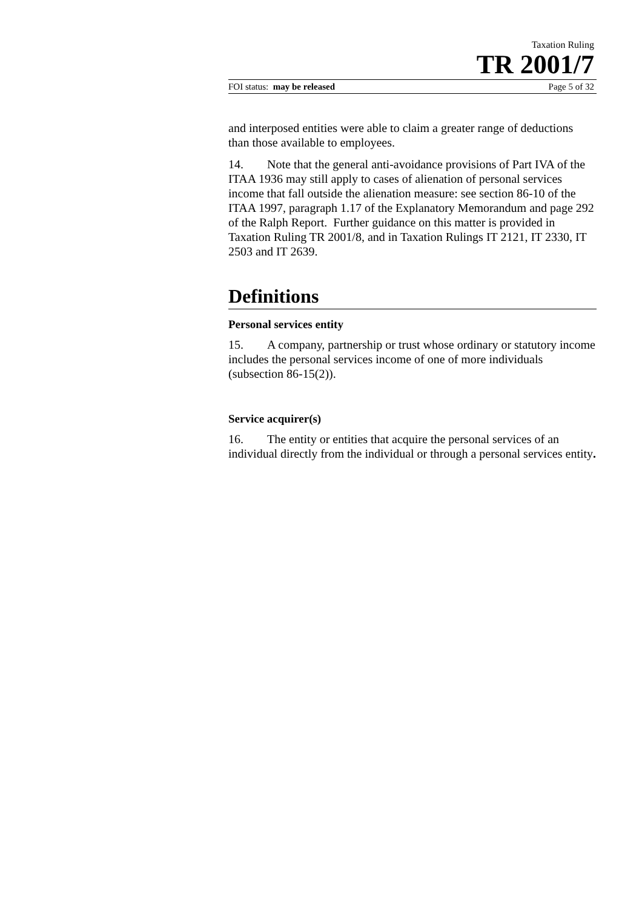Taxation Ruling
TR 2001/7
FOI status: may be released Page 5 of 32
and interposed entities were able to claim a greater range of deductions than those available to employees.
14. Note that the general anti-avoidance provisions of Part IVA of the ITAA 1936 may still apply to cases of alienation of personal services income that fall outside the alienation measure: see section 86-10 of the ITAA 1997, paragraph 1.17 of the Explanatory Memorandum and page 292 of the Ralph Report. Further guidance on this matter is provided in Taxation Ruling TR 2001/8, and in Taxation Rulings IT 2121, IT 2330, IT 2503 and IT 2639.
Definitions
Personal services entity
15. A company, partnership or trust whose ordinary or statutory income includes the personal services income of one of more individuals (subsection 86-15(2)).
Service acquirer(s)
16. The entity or entities that acquire the personal services of an individual directly from the individual or through a personal services entity.